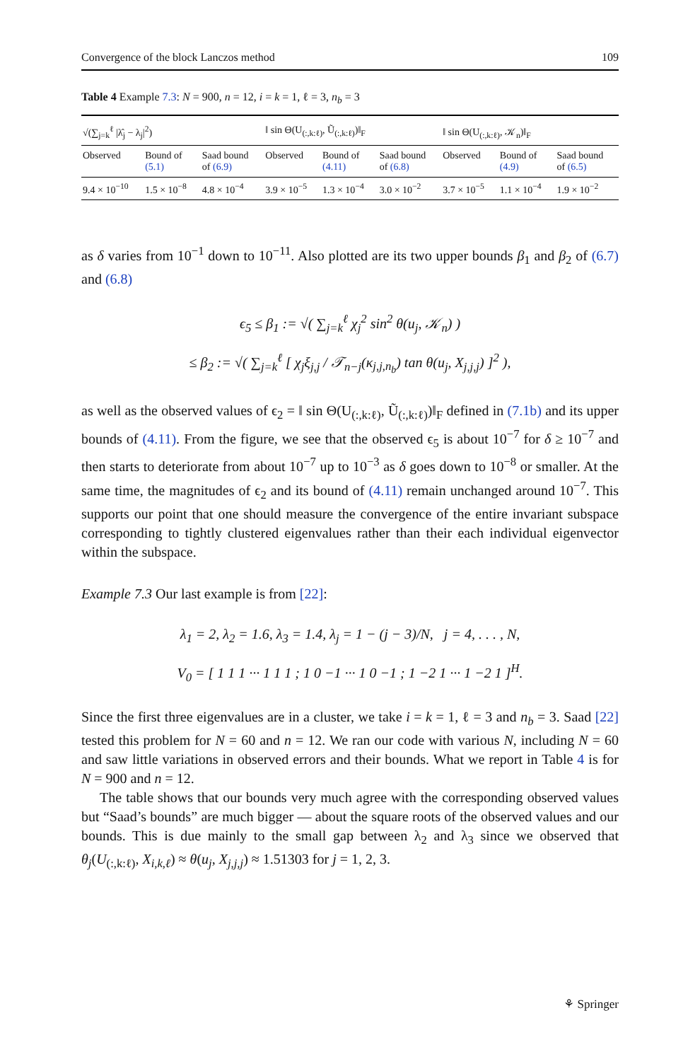Convergence of the block Lanczos method 109
Table 4 Example 7.3: N = 900, n = 12, i = k = 1, ℓ = 3, n<sub>b</sub> = 3
| √(∑<sub>j=k</sub><sup>ℓ</sup> /λ̂<sub>j</sub> − λ<sub>j</sub>/<sup>2</sup>) | | | ‖ sin Θ(U<sub>(:,k:ℓ)</sub>, Ũ<sub>(:,k:ℓ)</sub>)‖<sub>F</sub> | | | ‖ sin Θ(U<sub>(:,k:ℓ)</sub>, 𝒦<sub>n</sub>)‖<sub>F</sub> | | |
| --- | --- | --- | --- | --- | --- | --- | --- | --- |
| Observed | Bound of (5.1) | Saad bound of (6.9) | Observed | Bound of (4.11) | Saad bound of (6.8) | Observed | Bound of (4.9) | Saad bound of (6.5) |
| 9.4 × 10<sup>−10</sup> | 1.5 × 10<sup>−8</sup> | 4.8 × 10<sup>−4</sup> | 3.9 × 10<sup>−5</sup> | 1.3 × 10<sup>−4</sup> | 3.0 × 10<sup>−2</sup> | 3.7 × 10<sup>−5</sup> | 1.1 × 10<sup>−4</sup> | 1.9 × 10<sup>−2</sup> |
as δ varies from 10<sup>−1</sup> down to 10<sup>−11</sup>. Also plotted are its two upper bounds β<sub>1</sub> and β<sub>2</sub> of (6.7) and (6.8)
ϵ<sub>5</sub> ≤ β<sub>1</sub> := √( ∑<sub>j=k</sub><sup>ℓ</sup> χ<sub>j</sub><sup>2</sup> sin<sup>2</sup> θ(u<sub>j</sub>, 𝒦<sub>n</sub>) )
≤ β<sub>2</sub> := √( ∑<sub>j=k</sub><sup>ℓ</sup> [ χ<sub>j</sub>ξ<sub>j,j</sub> / 𝒯<sub>n−j</sub>(κ<sub>j,j,n<sub>b</sub></sub>) tan θ(u<sub>j</sub>, X<sub>j,j,j</sub>) ]<sup>2</sup> ),
as well as the observed values of ϵ<sub>2</sub> = ‖ sin Θ(U<sub>(:,k:ℓ)</sub>, Ũ<sub>(:,k:ℓ)</sub>)‖<sub>F</sub> defined in (7.1b) and its upper bounds of (4.11). From the figure, we see that the observed ϵ<sub>5</sub> is about 10<sup>−7</sup> for δ ≥ 10<sup>−7</sup> and then starts to deteriorate from about 10<sup>−7</sup> up to 10<sup>−3</sup> as δ goes down to 10<sup>−8</sup> or smaller. At the same time, the magnitudes of ϵ<sub>2</sub> and its bound of (4.11) remain unchanged around 10<sup>−7</sup>. This supports our point that one should measure the convergence of the entire invariant subspace corresponding to tightly clustered eigenvalues rather than their each individual eigenvector within the subspace.
Example 7.3 Our last example is from [22]:
λ<sub>1</sub> = 2, λ<sub>2</sub> = 1.6, λ<sub>3</sub> = 1.4, λ<sub>j</sub> = 1 − (j − 3)/N, j = 4, . . . , N,
V<sub>0</sub> = [ 1 1 1 ··· 1 1 1 ; 1 0 −1 ··· 1 0 −1 ; 1 −2 1 ··· 1 −2 1 ]<sup>H</sup>.
Since the first three eigenvalues are in a cluster, we take i = k = 1, ℓ = 3 and n<sub>b</sub> = 3. Saad [22] tested this problem for N = 60 and n = 12. We ran our code with various N, including N = 60 and saw little variations in observed errors and their bounds. What we report in Table 4 is for N = 900 and n = 12.
The table shows that our bounds very much agree with the corresponding observed values but “Saad’s bounds” are much bigger — about the square roots of the observed values and our bounds. This is due mainly to the small gap between λ<sub>2</sub> and λ<sub>3</sub> since we observed that θ<sub>j</sub>(U<sub>(:,k:ℓ)</sub>, X<sub>i,k,ℓ</sub>) ≈ θ(u<sub>j</sub>, X<sub>j,j,j</sub>) ≈ 1.51303 for j = 1, 2, 3.
⚘ Springer